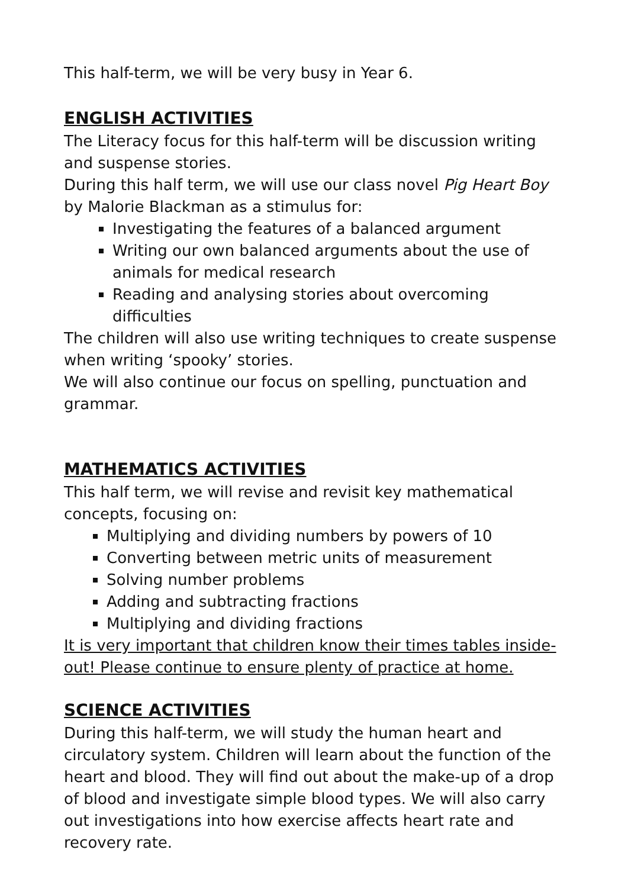This half-term, we will be very busy in Year 6.
ENGLISH ACTIVITIES
The Literacy focus for this half-term will be discussion writing and suspense stories.
During this half term, we will use our class novel Pig Heart Boy by Malorie Blackman as a stimulus for:
Investigating the features of a balanced argument
Writing our own balanced arguments about the use of animals for medical research
Reading and analysing stories about overcoming difficulties
The children will also use writing techniques to create suspense when writing ‘spooky’ stories.
We will also continue our focus on spelling, punctuation and grammar.
MATHEMATICS ACTIVITIES
This half term, we will revise and revisit key mathematical concepts, focusing on:
Multiplying and dividing numbers by powers of 10
Converting between metric units of measurement
Solving number problems
Adding and subtracting fractions
Multiplying and dividing fractions
It is very important that children know their times tables inside-out! Please continue to ensure plenty of practice at home.
SCIENCE ACTIVITIES
During this half-term, we will study the human heart and circulatory system. Children will learn about the function of the heart and blood. They will find out about the make-up of a drop of blood and investigate simple blood types. We will also carry out investigations into how exercise affects heart rate and recovery rate.